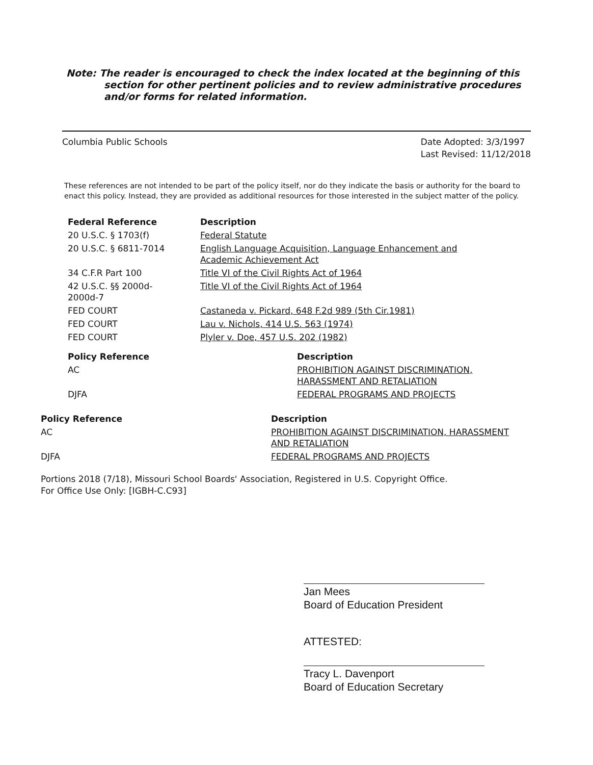Note: The reader is encouraged to check the index located at the beginning of this
section for other pertinent policies and to review administrative procedures
and/or forms for related information.
Columbia Public Schools Date Adopted: 3/3/1997
Last Revised: 11/12/2018
These references are not intended to be part of the policy itself, nor do they indicate the basis or authority for the board to enact this policy. Instead, they are provided as additional resources for those interested in the subject matter of the policy.
| Federal Reference | Description |
| --- | --- |
| 20 U.S.C. § 1703(f) | Federal Statute |
| 20 U.S.C. § 6811-7014 | English Language Acquisition, Language Enhancement and Academic Achievement Act |
| 34 C.F.R Part 100 | Title VI of the Civil Rights Act of 1964 |
| 42 U.S.C. §§ 2000d- 2000d-7 | Title VI of the Civil Rights Act of 1964 |
| FED COURT | Castaneda v. Pickard, 648 F.2d 989 (5th Cir.1981) |
| FED COURT | Lau v. Nichols, 414 U.S. 563 (1974) |
| FED COURT | Plyler v. Doe, 457 U.S. 202 (1982) |
| Policy Reference | Description |
| --- | --- |
| AC | PROHIBITION AGAINST DISCRIMINATION, HARASSMENT AND RETALIATION |
| DJFA | FEDERAL PROGRAMS AND PROJECTS |
| Policy Reference | Description |
| --- | --- |
| AC | PROHIBITION AGAINST DISCRIMINATION, HARASSMENT AND RETALIATION |
| DJFA | FEDERAL PROGRAMS AND PROJECTS |
Portions 2018 (7/18), Missouri School Boards' Association, Registered in U.S. Copyright Office.
For Office Use Only: [IGBH-C.C93]
Jan Mees
Board of Education President
ATTESTED:
Tracy L. Davenport
Board of Education Secretary